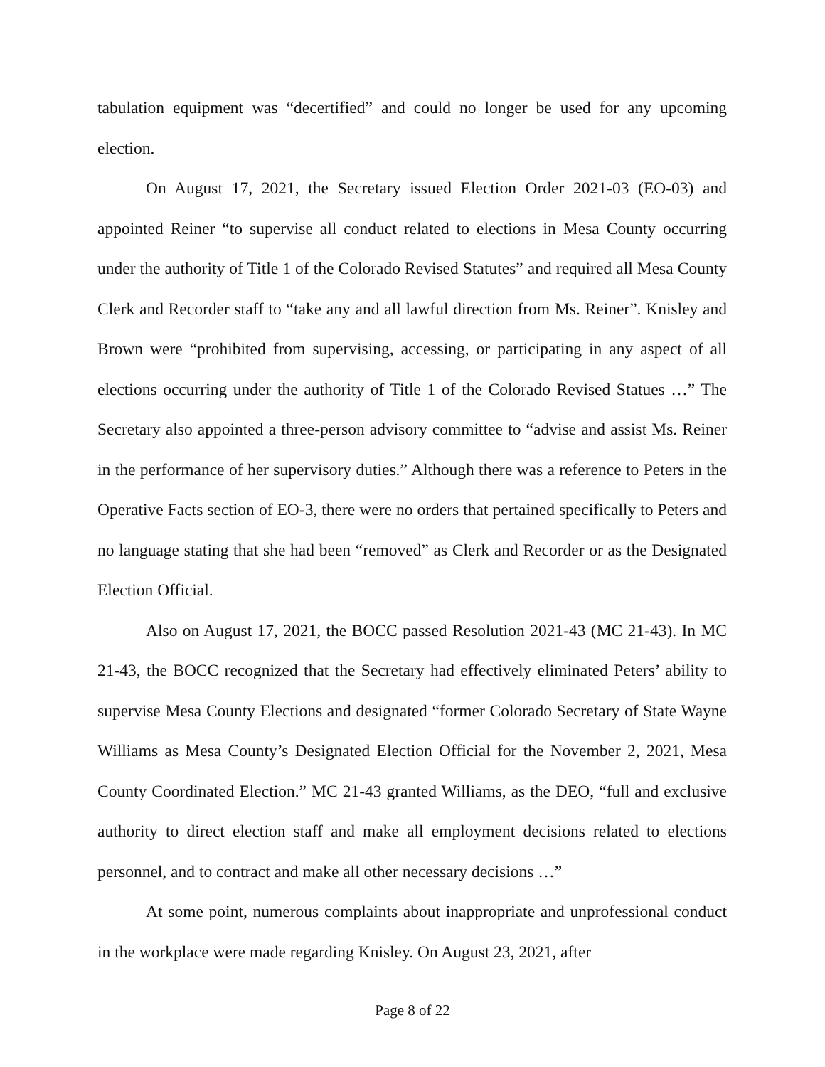tabulation equipment was “decertified” and could no longer be used for any upcoming election.
On August 17, 2021, the Secretary issued Election Order 2021-03 (EO-03) and appointed Reiner “to supervise all conduct related to elections in Mesa County occurring under the authority of Title 1 of the Colorado Revised Statutes” and required all Mesa County Clerk and Recorder staff to “take any and all lawful direction from Ms. Reiner”. Knisley and Brown were “prohibited from supervising, accessing, or participating in any aspect of all elections occurring under the authority of Title 1 of the Colorado Revised Statues …” The Secretary also appointed a three-person advisory committee to “advise and assist Ms. Reiner in the performance of her supervisory duties.” Although there was a reference to Peters in the Operative Facts section of EO-3, there were no orders that pertained specifically to Peters and no language stating that she had been “removed” as Clerk and Recorder or as the Designated Election Official.
Also on August 17, 2021, the BOCC passed Resolution 2021-43 (MC 21-43). In MC 21-43, the BOCC recognized that the Secretary had effectively eliminated Peters’ ability to supervise Mesa County Elections and designated “former Colorado Secretary of State Wayne Williams as Mesa County’s Designated Election Official for the November 2, 2021, Mesa County Coordinated Election.” MC 21-43 granted Williams, as the DEO, “full and exclusive authority to direct election staff and make all employment decisions related to elections personnel, and to contract and make all other necessary decisions …”
At some point, numerous complaints about inappropriate and unprofessional conduct in the workplace were made regarding Knisley. On August 23, 2021, after
Page 8 of 22